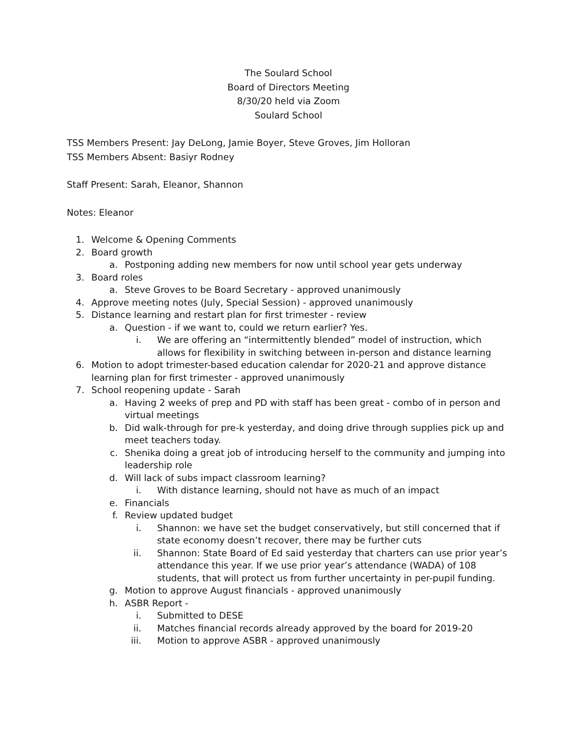The Soulard School
Board of Directors Meeting
8/30/20 held via Zoom
Soulard School
TSS Members Present: Jay DeLong, Jamie Boyer, Steve Groves, Jim Holloran
TSS Members Absent: Basiyr Rodney
Staff Present: Sarah, Eleanor, Shannon
Notes: Eleanor
1. Welcome & Opening Comments
2. Board growth
a. Postponing adding new members for now until school year gets underway
3. Board roles
a. Steve Groves to be Board Secretary - approved unanimously
4. Approve meeting notes (July, Special Session) - approved unanimously
5. Distance learning and restart plan for first trimester - review
a. Question - if we want to, could we return earlier? Yes.
i. We are offering an “intermittently blended” model of instruction, which allows for flexibility in switching between in-person and distance learning
6. Motion to adopt trimester-based education calendar for 2020-21 and approve distance learning plan for first trimester - approved unanimously
7. School reopening update - Sarah
a. Having 2 weeks of prep and PD with staff has been great - combo of in person and virtual meetings
b. Did walk-through for pre-k yesterday, and doing drive through supplies pick up and meet teachers today.
c. Shenika doing a great job of introducing herself to the community and jumping into leadership role
d. Will lack of subs impact classroom learning?
i. With distance learning, should not have as much of an impact
e. Financials
f. Review updated budget
i. Shannon: we have set the budget conservatively, but still concerned that if state economy doesn’t recover, there may be further cuts
ii. Shannon: State Board of Ed said yesterday that charters can use prior year’s attendance this year. If we use prior year’s attendance (WADA) of 108 students, that will protect us from further uncertainty in per-pupil funding.
g. Motion to approve August financials - approved unanimously
h. ASBR Report -
i. Submitted to DESE
ii. Matches financial records already approved by the board for 2019-20
iii. Motion to approve ASBR - approved unanimously